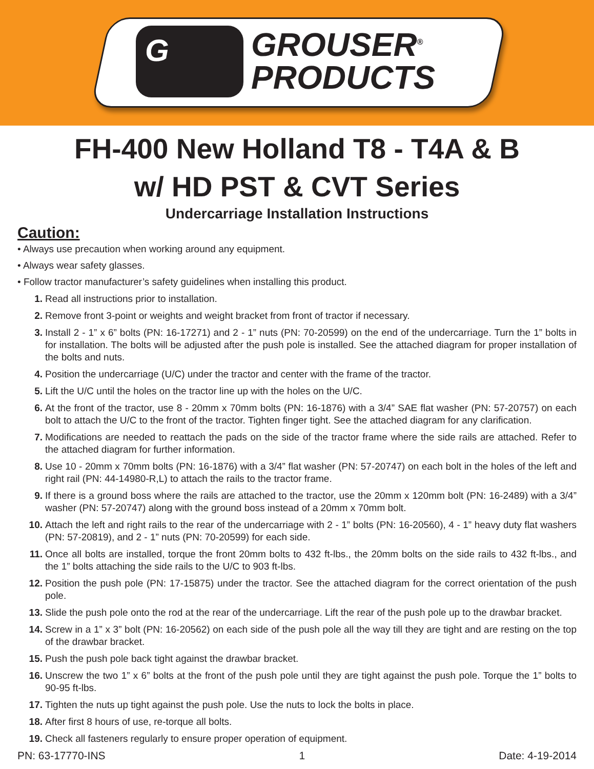G
GROUSER<sup>®</sup>
PRODUCTS
FH-400 New Holland T8 - T4A & B
w/ HD PST & CVT Series
Undercarriage Installation Instructions
Caution:
• Always use precaution when working around any equipment.
• Always wear safety glasses.
• Follow tractor manufacturer’s safety guidelines when installing this product.
1. Read all instructions prior to installation.
2. Remove front 3-point or weights and weight bracket from front of tractor if necessary.
3. Install 2 - 1” x 6” bolts (PN: 16-17271) and 2 - 1” nuts (PN: 70-20599) on the end of the undercarriage. Turn the 1” bolts in for installation. The bolts will be adjusted after the push pole is installed. See the attached diagram for proper installation of the bolts and nuts.
4. Position the undercarriage (U/C) under the tractor and center with the frame of the tractor.
5. Lift the U/C until the holes on the tractor line up with the holes on the U/C.
6. At the front of the tractor, use 8 - 20mm x 70mm bolts (PN: 16-1876) with a 3/4” SAE flat washer (PN: 57-20757) on each bolt to attach the U/C to the front of the tractor. Tighten finger tight. See the attached diagram for any clarification.
7. Modifications are needed to reattach the pads on the side of the tractor frame where the side rails are attached. Refer to the attached diagram for further information.
8. Use 10 - 20mm x 70mm bolts (PN: 16-1876) with a 3/4” flat washer (PN: 57-20747) on each bolt in the holes of the left and right rail (PN: 44-14980-R,L) to attach the rails to the tractor frame.
9. If there is a ground boss where the rails are attached to the tractor, use the 20mm x 120mm bolt (PN: 16-2489) with a 3/4” washer (PN: 57-20747) along with the ground boss instead of a 20mm x 70mm bolt.
10. Attach the left and right rails to the rear of the undercarriage with 2 - 1” bolts (PN: 16-20560), 4 - 1” heavy duty flat washers (PN: 57-20819), and 2 - 1” nuts (PN: 70-20599) for each side.
11. Once all bolts are installed, torque the front 20mm bolts to 432 ft-lbs., the 20mm bolts on the side rails to 432 ft-lbs., and the 1” bolts attaching the side rails to the U/C to 903 ft-lbs.
12. Position the push pole (PN: 17-15875) under the tractor. See the attached diagram for the correct orientation of the push pole.
13. Slide the push pole onto the rod at the rear of the undercarriage. Lift the rear of the push pole up to the drawbar bracket.
14. Screw in a 1” x 3” bolt (PN: 16-20562) on each side of the push pole all the way till they are tight and are resting on the top of the drawbar bracket.
15. Push the push pole back tight against the drawbar bracket.
16. Unscrew the two 1” x 6” bolts at the front of the push pole until they are tight against the push pole. Torque the 1” bolts to 90-95 ft-lbs.
17. Tighten the nuts up tight against the push pole. Use the nuts to lock the bolts in place.
18. After first 8 hours of use, re-torque all bolts.
19. Check all fasteners regularly to ensure proper operation of equipment.
PN: 63-17770-INS 1 Date: 4-19-2014